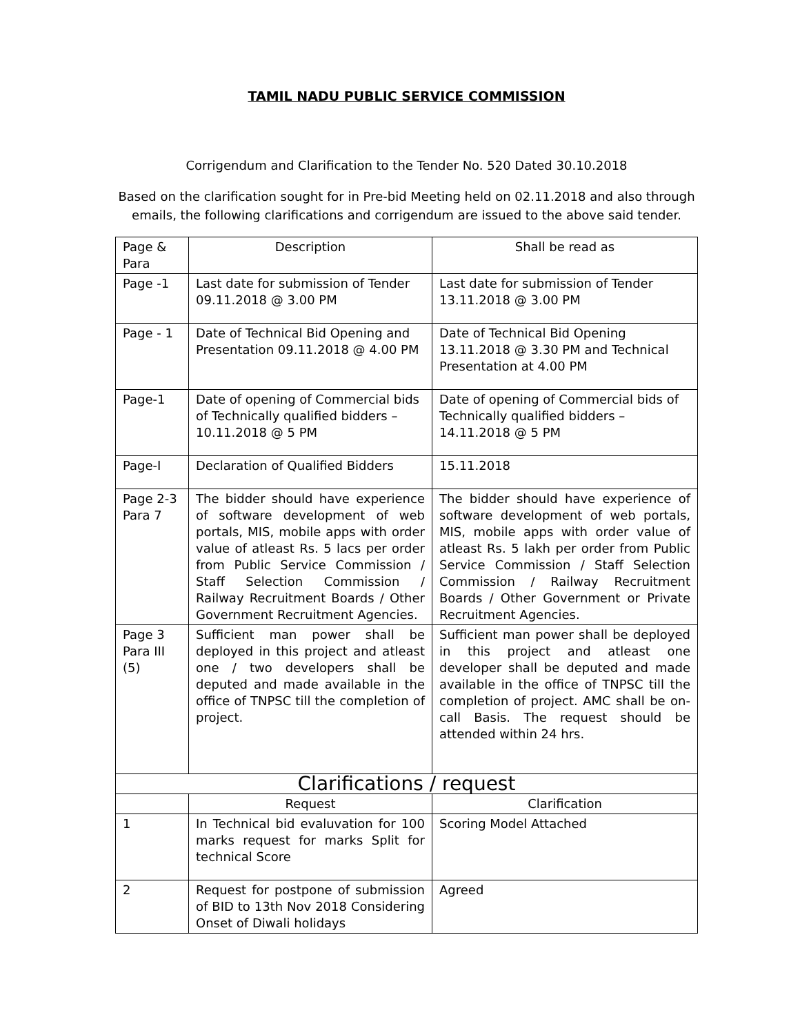TAMIL NADU PUBLIC SERVICE COMMISSION
Corrigendum and Clarification to the Tender No. 520 Dated 30.10.2018
Based on the clarification sought for in Pre-bid Meeting held on 02.11.2018 and also through emails, the following clarifications and corrigendum are issued to the above said tender.
| Page & Para | Description | Shall be read as |
| --- | --- | --- |
| Page -1 | Last date for submission of Tender 09.11.2018 @ 3.00 PM | Last date for submission of Tender 13.11.2018 @ 3.00 PM |
| Page - 1 | Date of Technical Bid Opening and Presentation 09.11.2018 @ 4.00 PM | Date of Technical Bid Opening 13.11.2018 @ 3.30 PM and Technical Presentation at 4.00 PM |
| Page-1 | Date of opening of Commercial bids of Technically qualified bidders – 10.11.2018 @ 5 PM | Date of opening of Commercial bids of Technically qualified bidders – 14.11.2018 @ 5 PM |
| Page-I | Declaration of Qualified Bidders | 15.11.2018 |
| Page 2-3 Para 7 | The bidder should have experience of software development of web portals, MIS, mobile apps with order value of atleast Rs. 5 lacs per order from Public Service Commission / Staff Selection Commission / Railway Recruitment Boards / Other Government Recruitment Agencies. | The bidder should have experience of software development of web portals, MIS, mobile apps with order value of atleast Rs. 5 lakh per order from Public Service Commission / Staff Selection Commission / Railway Recruitment Boards / Other Government or Private Recruitment Agencies. |
| Page 3 Para III (5) | Sufficient man power shall be deployed in this project and atleast one / two developers shall be deputed and made available in the office of TNPSC till the completion of project. | Sufficient man power shall be deployed in this project and atleast one developer shall be deputed and made available in the office of TNPSC till the completion of project. AMC shall be on-call Basis. The request should be attended within 24 hrs. |
| Clarifications / request | | |
| | Request | Clarification |
| 1 | In Technical bid evaluvation for 100 marks request for marks Split for technical Score | Scoring Model Attached |
| 2 | Request for postpone of submission of BID to 13th Nov 2018 Considering Onset of Diwali holidays | Agreed |